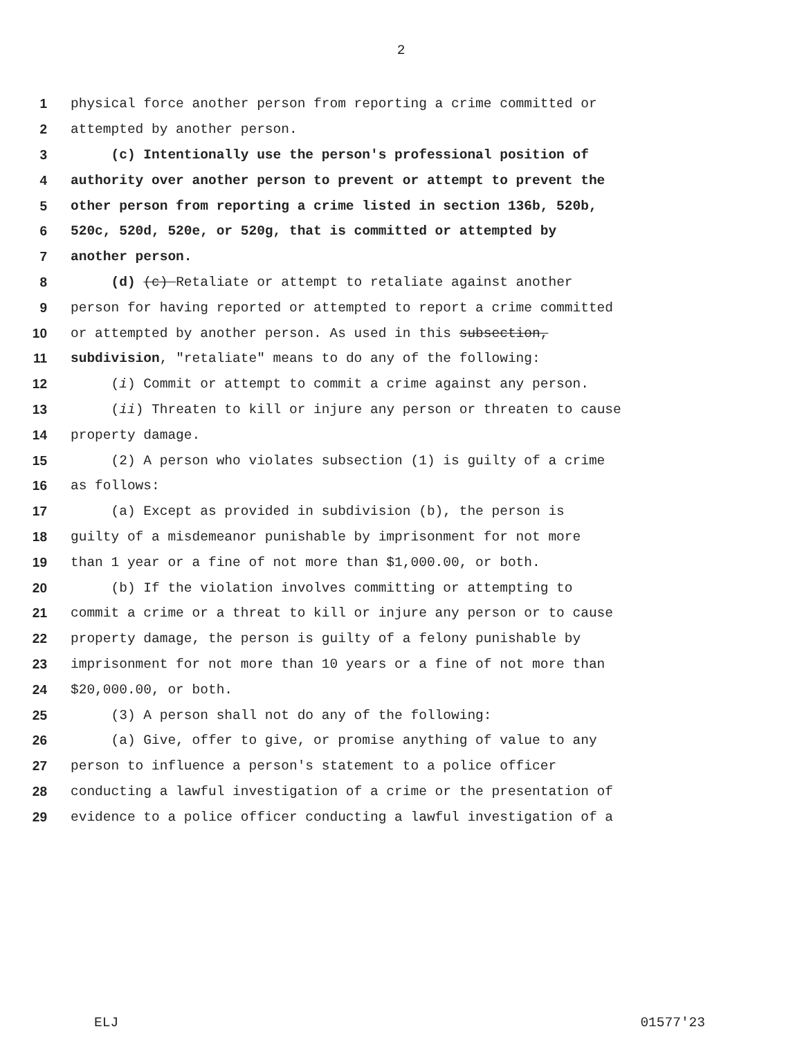2
1 physical force another person from reporting a crime committed or
2 attempted by another person.
3 (c) Intentionally use the person's professional position of
4 authority over another person to prevent or attempt to prevent the
5 other person from reporting a crime listed in section 136b, 520b,
6 520c, 520d, 520e, or 520g, that is committed or attempted by
7 another person.
8 (d) (c) Retaliate or attempt to retaliate against another
9 person for having reported or attempted to report a crime committed
10 or attempted by another person. As used in this subsection,
11 subdivision, "retaliate" means to do any of the following:
12 (i) Commit or attempt to commit a crime against any person.
13 (ii) Threaten to kill or injure any person or threaten to cause
14 property damage.
15 (2) A person who violates subsection (1) is guilty of a crime
16 as follows:
17 (a) Except as provided in subdivision (b), the person is
18 guilty of a misdemeanor punishable by imprisonment for not more
19 than 1 year or a fine of not more than $1,000.00, or both.
20 (b) If the violation involves committing or attempting to
21 commit a crime or a threat to kill or injure any person or to cause
22 property damage, the person is guilty of a felony punishable by
23 imprisonment for not more than 10 years or a fine of not more than
24 $20,000.00, or both.
25 (3) A person shall not do any of the following:
26 (a) Give, offer to give, or promise anything of value to any
27 person to influence a person's statement to a police officer
28 conducting a lawful investigation of a crime or the presentation of
29 evidence to a police officer conducting a lawful investigation of a
ELJ 01577'23